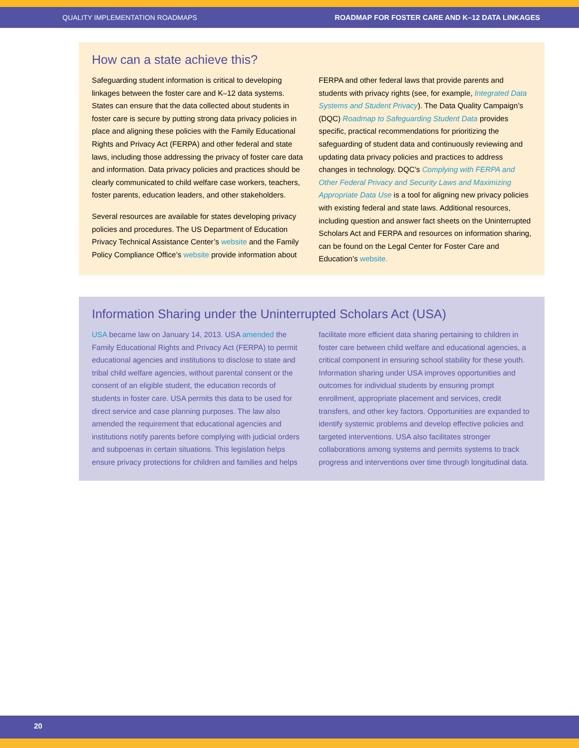QUALITY IMPLEMENTATION ROADMAPS ROADMAP FOR FOSTER CARE AND K–12 DATA LINKAGES
How can a state achieve this?
Safeguarding student information is critical to developing linkages between the foster care and K–12 data systems. States can ensure that the data collected about students in foster care is secure by putting strong data privacy policies in place and aligning these policies with the Family Educational Rights and Privacy Act (FERPA) and other federal and state laws, including those addressing the privacy of foster care data and information. Data privacy policies and practices should be clearly communicated to child welfare case workers, teachers, foster parents, education leaders, and other stakeholders.
Several resources are available for states developing privacy policies and procedures. The US Department of Education Privacy Technical Assistance Center’s website and the Family Policy Compliance Office’s website provide information about FERPA and other federal laws that provide parents and students with privacy rights (see, for example, Integrated Data Systems and Student Privacy). The Data Quality Campaign’s (DQC) Roadmap to Safeguarding Student Data provides specific, practical recommendations for prioritizing the safeguarding of student data and continuously reviewing and updating data privacy policies and practices to address changes in technology. DQC’s Complying with FERPA and Other Federal Privacy and Security Laws and Maximizing Appropriate Data Use is a tool for aligning new privacy policies with existing federal and state laws. Additional resources, including question and answer fact sheets on the Uninterrupted Scholars Act and FERPA and resources on information sharing, can be found on the Legal Center for Foster Care and Education’s website.
Information Sharing under the Uninterrupted Scholars Act (USA)
USA became law on January 14, 2013. USA amended the Family Educational Rights and Privacy Act (FERPA) to permit educational agencies and institutions to disclose to state and tribal child welfare agencies, without parental consent or the consent of an eligible student, the education records of students in foster care. USA permits this data to be used for direct service and case planning purposes. The law also amended the requirement that educational agencies and institutions notify parents before complying with judicial orders and subpoenas in certain situations. This legislation helps ensure privacy protections for children and families and helps facilitate more efficient data sharing pertaining to children in foster care between child welfare and educational agencies, a critical component in ensuring school stability for these youth. Information sharing under USA improves opportunities and outcomes for individual students by ensuring prompt enrollment, appropriate placement and services, credit transfers, and other key factors. Opportunities are expanded to identify systemic problems and develop effective policies and targeted interventions. USA also facilitates stronger collaborations among systems and permits systems to track progress and interventions over time through longitudinal data.
20